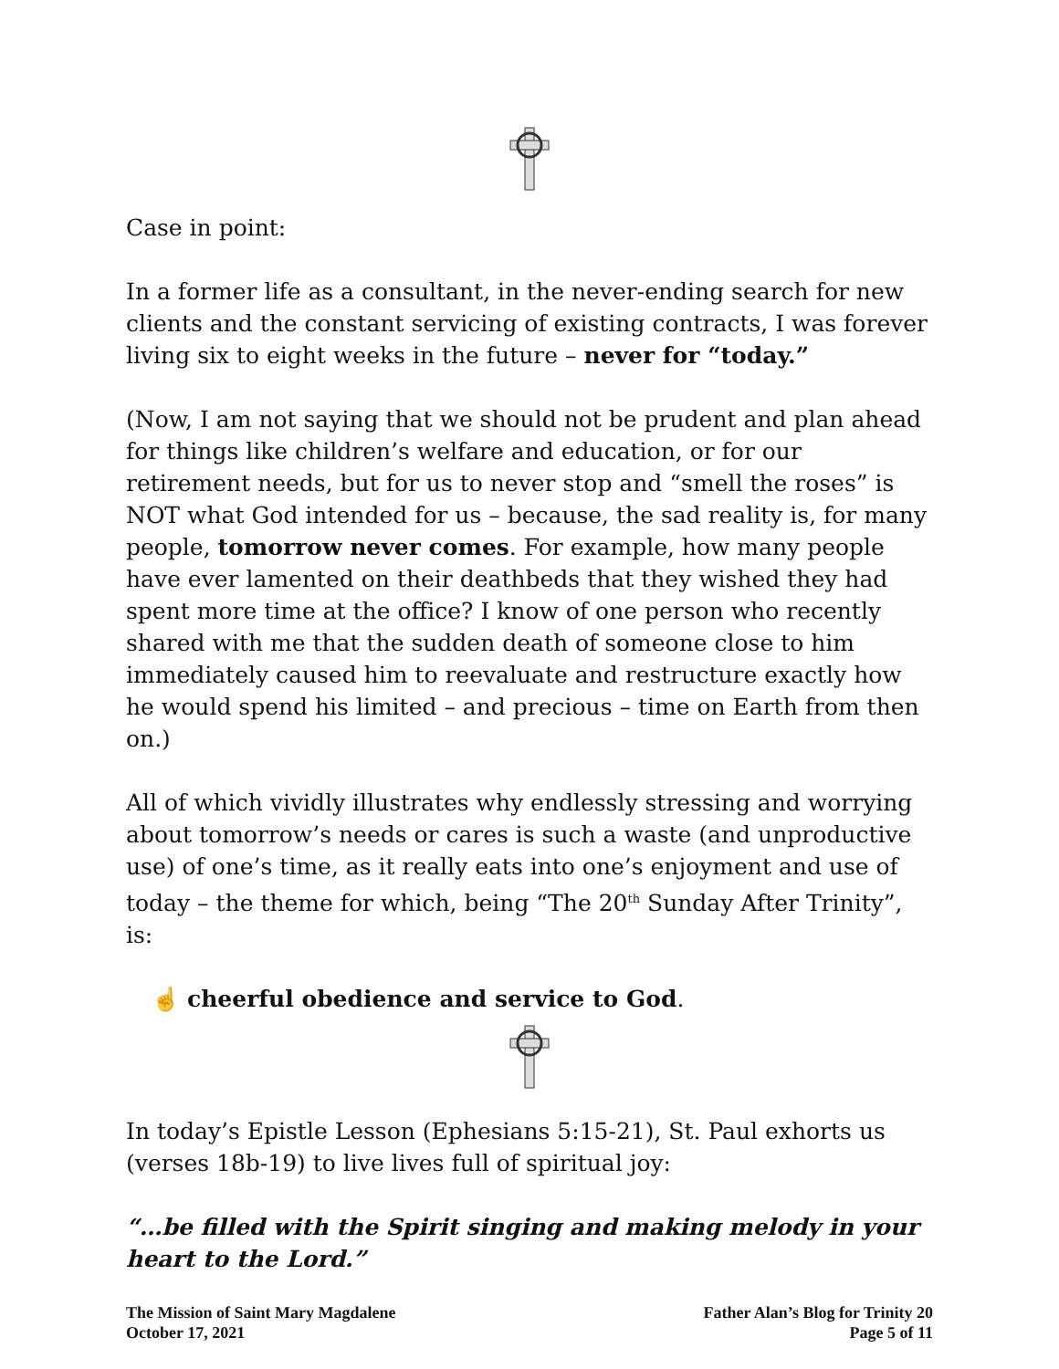Case in point:
In a former life as a consultant, in the never-ending search for new clients and the constant servicing of existing contracts, I was forever living six to eight weeks in the future – never for “today.”
(Now, I am not saying that we should not be prudent and plan ahead for things like children’s welfare and education, or for our retirement needs, but for us to never stop and “smell the roses” is NOT what God intended for us – because, the sad reality is, for many people, tomorrow never comes. For example, how many people have ever lamented on their deathbeds that they wished they had spent more time at the office? I know of one person who recently shared with me that the sudden death of someone close to him immediately caused him to reevaluate and restructure exactly how he would spend his limited – and precious – time on Earth from then on.)
All of which vividly illustrates why endlessly stressing and worrying about tomorrow’s needs or cares is such a waste (and unproductive use) of one’s time, as it really eats into one’s enjoyment and use of today – the theme for which, being “The 20<sup>th</sup> Sunday After Trinity”, is:
☝ cheerful obedience and service to God.
In today’s Epistle Lesson (Ephesians 5:15-21), St. Paul exhorts us (verses 18b-19) to live lives full of spiritual joy:
“…be filled with the Spirit singing and making melody in your heart to the Lord.”
The Mission of Saint Mary Magdalene
October 17, 2021
Father Alan’s Blog for Trinity 20
Page 5 of 11